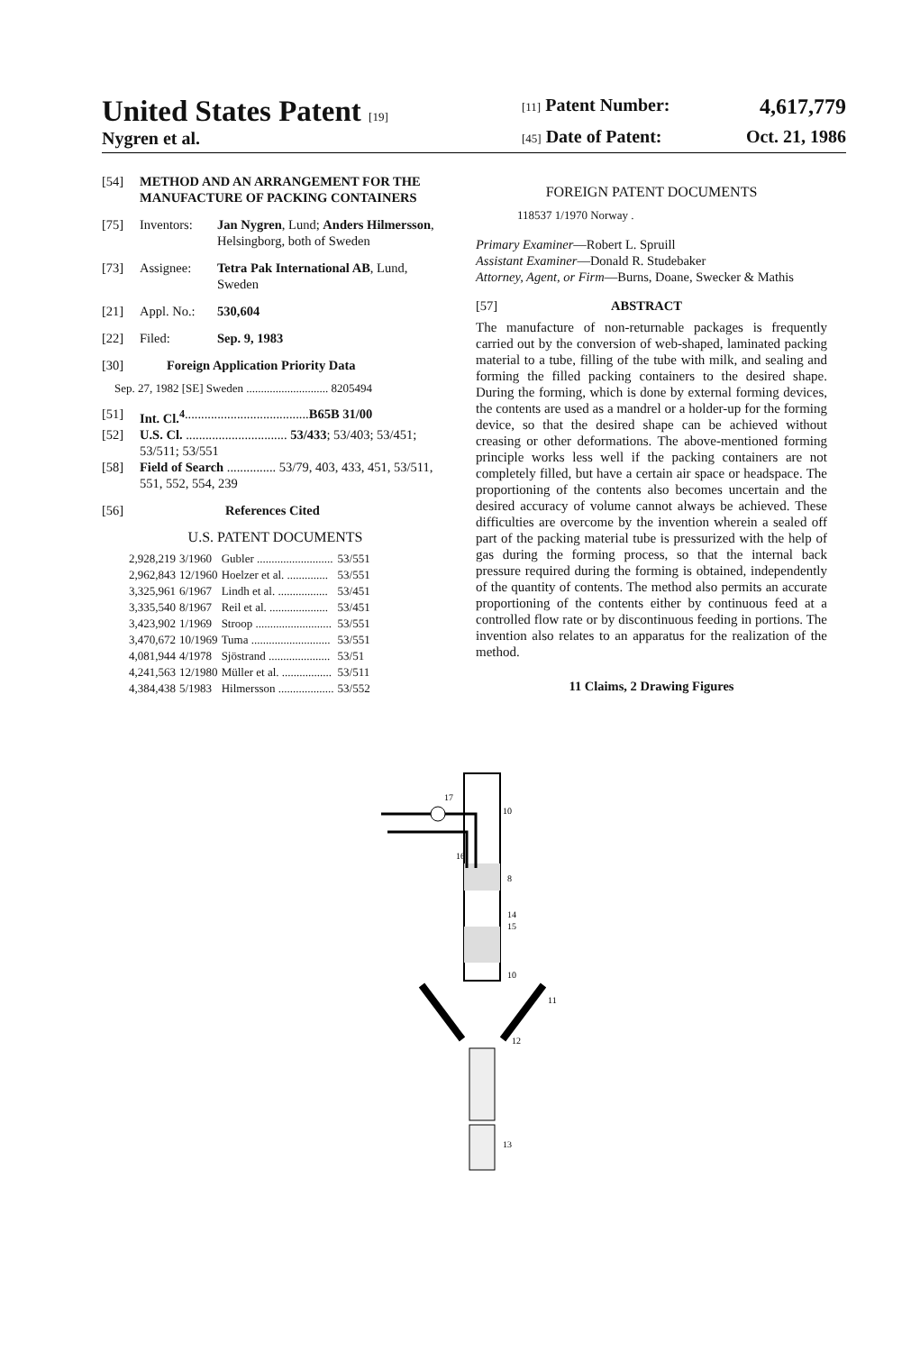United States Patent [19]
Nygren et al.
[11] Patent Number: 4,617,779
[45] Date of Patent: Oct. 21, 1986
[54] METHOD AND AN ARRANGEMENT FOR THE MANUFACTURE OF PACKING CONTAINERS
[75] Inventors: Jan Nygren, Lund; Anders Hilmersson, Helsingborg, both of Sweden
[73] Assignee: Tetra Pak International AB, Lund, Sweden
[21] Appl. No.: 530,604
[22] Filed: Sep. 9, 1983
[30] Foreign Application Priority Data
Sep. 27, 1982 [SE] Sweden ............................ 8205494
[51] Int. Cl.<sup>4</sup> ...................................... B65B 31/00
[52] U.S. Cl. ............................... 53/433; 53/403; 53/451; 53/511; 53/551
[58] Field of Search ............... 53/79, 403, 433, 451, 53/511, 551, 552, 554, 239
[56] References Cited
U.S. PATENT DOCUMENTS
| 2,928,219 | 3/1960 | Gubler .......................... | 53/551 |
| 2,962,843 | 12/1960 | Hoelzer et al. .............. | 53/551 |
| 3,325,961 | 6/1967 | Lindh et al. ................. | 53/451 |
| 3,335,540 | 8/1967 | Reil et al. .................... | 53/451 |
| 3,423,902 | 1/1969 | Stroop .......................... | 53/551 |
| 3,470,672 | 10/1969 | Tuma ........................... | 53/551 |
| 4,081,944 | 4/1978 | Sjöstrand ..................... | 53/51 |
| 4,241,563 | 12/1980 | Müller et al. ................. | 53/511 |
| 4,384,438 | 5/1983 | Hilmersson ................... | 53/552 |
FOREIGN PATENT DOCUMENTS
118537 1/1970 Norway .
Primary Examiner—Robert L. Spruill
Assistant Examiner—Donald R. Studebaker
Attorney, Agent, or Firm—Burns, Doane, Swecker & Mathis
[57] ABSTRACT
The manufacture of non-returnable packages is frequently carried out by the conversion of web-shaped, laminated packing material to a tube, filling of the tube with milk, and sealing and forming the filled packing containers to the desired shape. During the forming, which is done by external forming devices, the contents are used as a mandrel or a holder-up for the forming device, so that the desired shape can be achieved without creasing or other deformations. The above-mentioned forming principle works less well if the packing containers are not completely filled, but have a certain air space or headspace. The proportioning of the contents also becomes uncertain and the desired accuracy of volume cannot always be achieved. These difficulties are overcome by the invention wherein a sealed off part of the packing material tube is pressurized with the help of gas during the forming process, so that the internal back pressure required during the forming is obtained, independently of the quantity of contents. The method also permits an accurate proportioning of the contents either by continuous feed at a controlled flow rate or by discontinuous feeding in portions. The invention also relates to an apparatus for the realization of the method.
11 Claims, 2 Drawing Figures
17
10
16
8
14
15
10
11
12
13